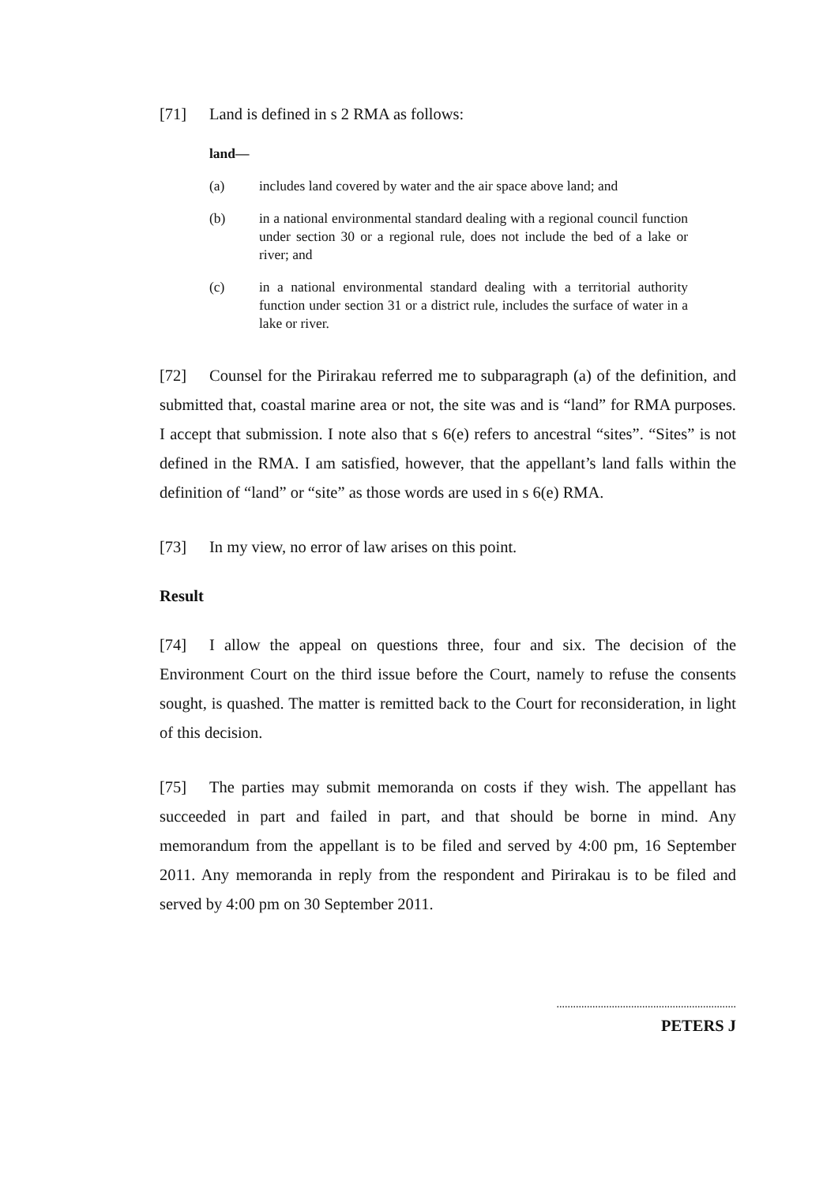[71] Land is defined in s 2 RMA as follows:
land—
(a) includes land covered by water and the air space above land; and
(b) in a national environmental standard dealing with a regional council function under section 30 or a regional rule, does not include the bed of a lake or river; and
(c) in a national environmental standard dealing with a territorial authority function under section 31 or a district rule, includes the surface of water in a lake or river.
[72] Counsel for the Pirirakau referred me to subparagraph (a) of the definition, and submitted that, coastal marine area or not, the site was and is “land” for RMA purposes. I accept that submission. I note also that s 6(e) refers to ancestral “sites”. “Sites” is not defined in the RMA. I am satisfied, however, that the appellant’s land falls within the definition of “land” or “site” as those words are used in s 6(e) RMA.
[73] In my view, no error of law arises on this point.
Result
[74] I allow the appeal on questions three, four and six. The decision of the Environment Court on the third issue before the Court, namely to refuse the consents sought, is quashed. The matter is remitted back to the Court for reconsideration, in light of this decision.
[75] The parties may submit memoranda on costs if they wish. The appellant has succeeded in part and failed in part, and that should be borne in mind. Any memorandum from the appellant is to be filed and served by 4:00 pm, 16 September 2011. Any memoranda in reply from the respondent and Pirirakau is to be filed and served by 4:00 pm on 30 September 2011.
.................................................................
PETERS J